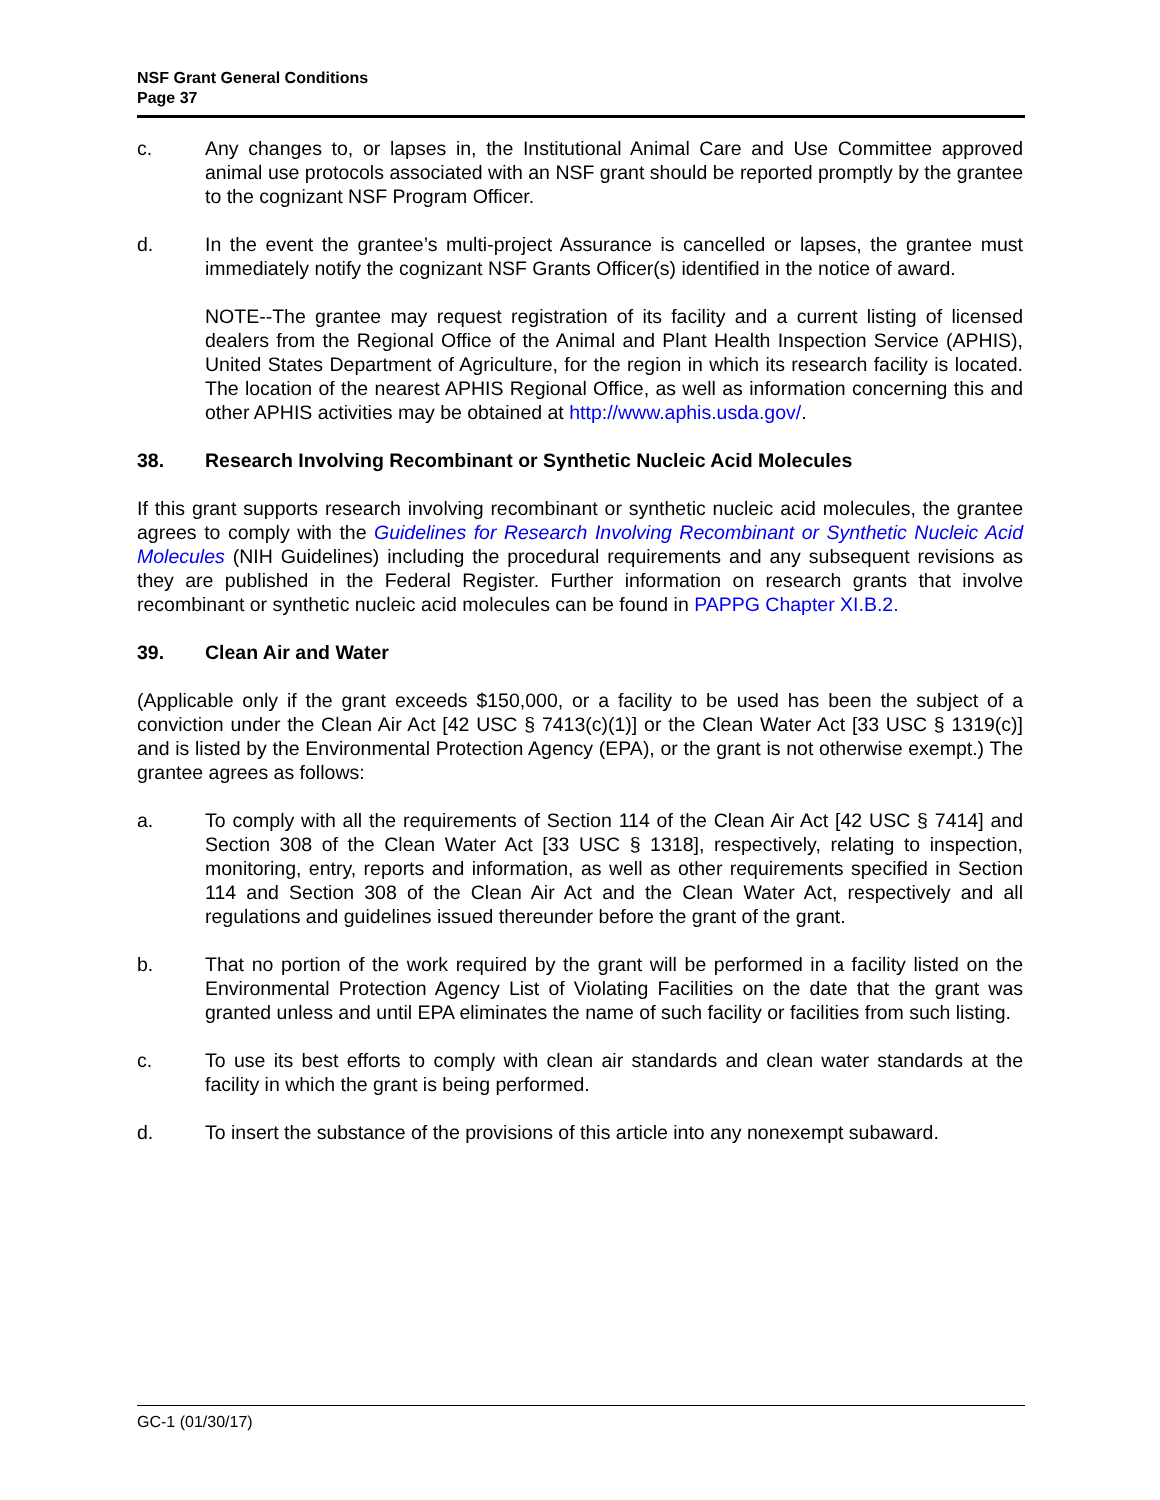NSF Grant General Conditions
Page 37
c. Any changes to, or lapses in, the Institutional Animal Care and Use Committee approved animal use protocols associated with an NSF grant should be reported promptly by the grantee to the cognizant NSF Program Officer.
d. In the event the grantee’s multi-project Assurance is cancelled or lapses, the grantee must immediately notify the cognizant NSF Grants Officer(s) identified in the notice of award.
NOTE--The grantee may request registration of its facility and a current listing of licensed dealers from the Regional Office of the Animal and Plant Health Inspection Service (APHIS), United States Department of Agriculture, for the region in which its research facility is located. The location of the nearest APHIS Regional Office, as well as information concerning this and other APHIS activities may be obtained at http://www.aphis.usda.gov/.
38. Research Involving Recombinant or Synthetic Nucleic Acid Molecules
If this grant supports research involving recombinant or synthetic nucleic acid molecules, the grantee agrees to comply with the Guidelines for Research Involving Recombinant or Synthetic Nucleic Acid Molecules (NIH Guidelines) including the procedural requirements and any subsequent revisions as they are published in the Federal Register. Further information on research grants that involve recombinant or synthetic nucleic acid molecules can be found in PAPPG Chapter XI.B.2.
39. Clean Air and Water
(Applicable only if the grant exceeds $150,000, or a facility to be used has been the subject of a conviction under the Clean Air Act [42 USC § 7413(c)(1)] or the Clean Water Act [33 USC § 1319(c)] and is listed by the Environmental Protection Agency (EPA), or the grant is not otherwise exempt.) The grantee agrees as follows:
a. To comply with all the requirements of Section 114 of the Clean Air Act [42 USC § 7414] and Section 308 of the Clean Water Act [33 USC § 1318], respectively, relating to inspection, monitoring, entry, reports and information, as well as other requirements specified in Section 114 and Section 308 of the Clean Air Act and the Clean Water Act, respectively and all regulations and guidelines issued thereunder before the grant of the grant.
b. That no portion of the work required by the grant will be performed in a facility listed on the Environmental Protection Agency List of Violating Facilities on the date that the grant was granted unless and until EPA eliminates the name of such facility or facilities from such listing.
c. To use its best efforts to comply with clean air standards and clean water standards at the facility in which the grant is being performed.
d. To insert the substance of the provisions of this article into any nonexempt subaward.
GC-1 (01/30/17)